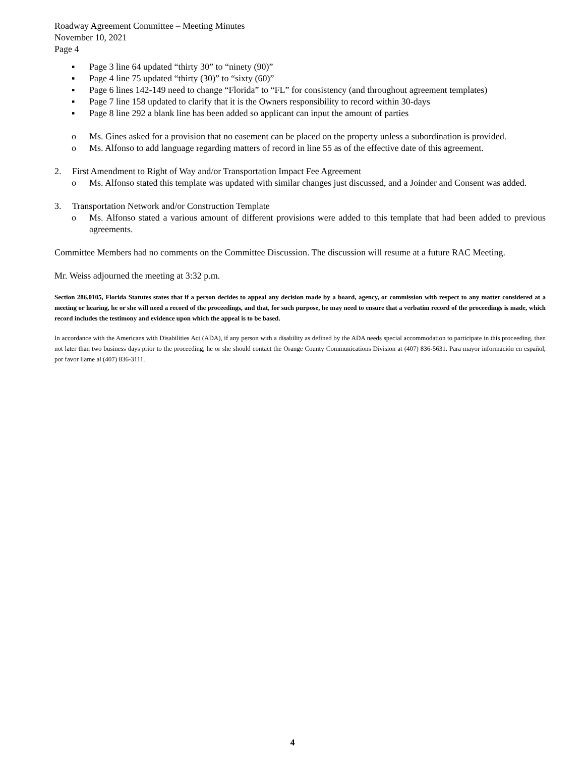Roadway Agreement Committee – Meeting Minutes
November 10, 2021
Page 4
▪ Page 3 line 64 updated “thirty 30” to “ninety (90)”
▪ Page 4 line 75 updated “thirty (30)” to “sixty (60)”
▪ Page 6 lines 142-149 need to change “Florida” to “FL” for consistency (and throughout agreement templates)
▪ Page 7 line 158 updated to clarify that it is the Owners responsibility to record within 30-days
▪ Page 8 line 292 a blank line has been added so applicant can input the amount of parties
o Ms. Gines asked for a provision that no easement can be placed on the property unless a subordination is provided.
o Ms. Alfonso to add language regarding matters of record in line 55 as of the effective date of this agreement.
2. First Amendment to Right of Way and/or Transportation Impact Fee Agreement
o Ms. Alfonso stated this template was updated with similar changes just discussed, and a Joinder and Consent was added.
3. Transportation Network and/or Construction Template
o Ms. Alfonso stated a various amount of different provisions were added to this template that had been added to previous agreements.
Committee Members had no comments on the Committee Discussion. The discussion will resume at a future RAC Meeting.
Mr. Weiss adjourned the meeting at 3:32 p.m.
Section 286.0105, Florida Statutes states that if a person decides to appeal any decision made by a board, agency, or commission with respect to any matter considered at a meeting or hearing, he or she will need a record of the proceedings, and that, for such purpose, he may need to ensure that a verbatim record of the proceedings is made, which record includes the testimony and evidence upon which the appeal is to be based.
In accordance with the Americans with Disabilities Act (ADA), if any person with a disability as defined by the ADA needs special accommodation to participate in this proceeding, then not later than two business days prior to the proceeding, he or she should contact the Orange County Communications Division at (407) 836-5631. Para mayor información en español, por favor llame al (407) 836-3111.
4